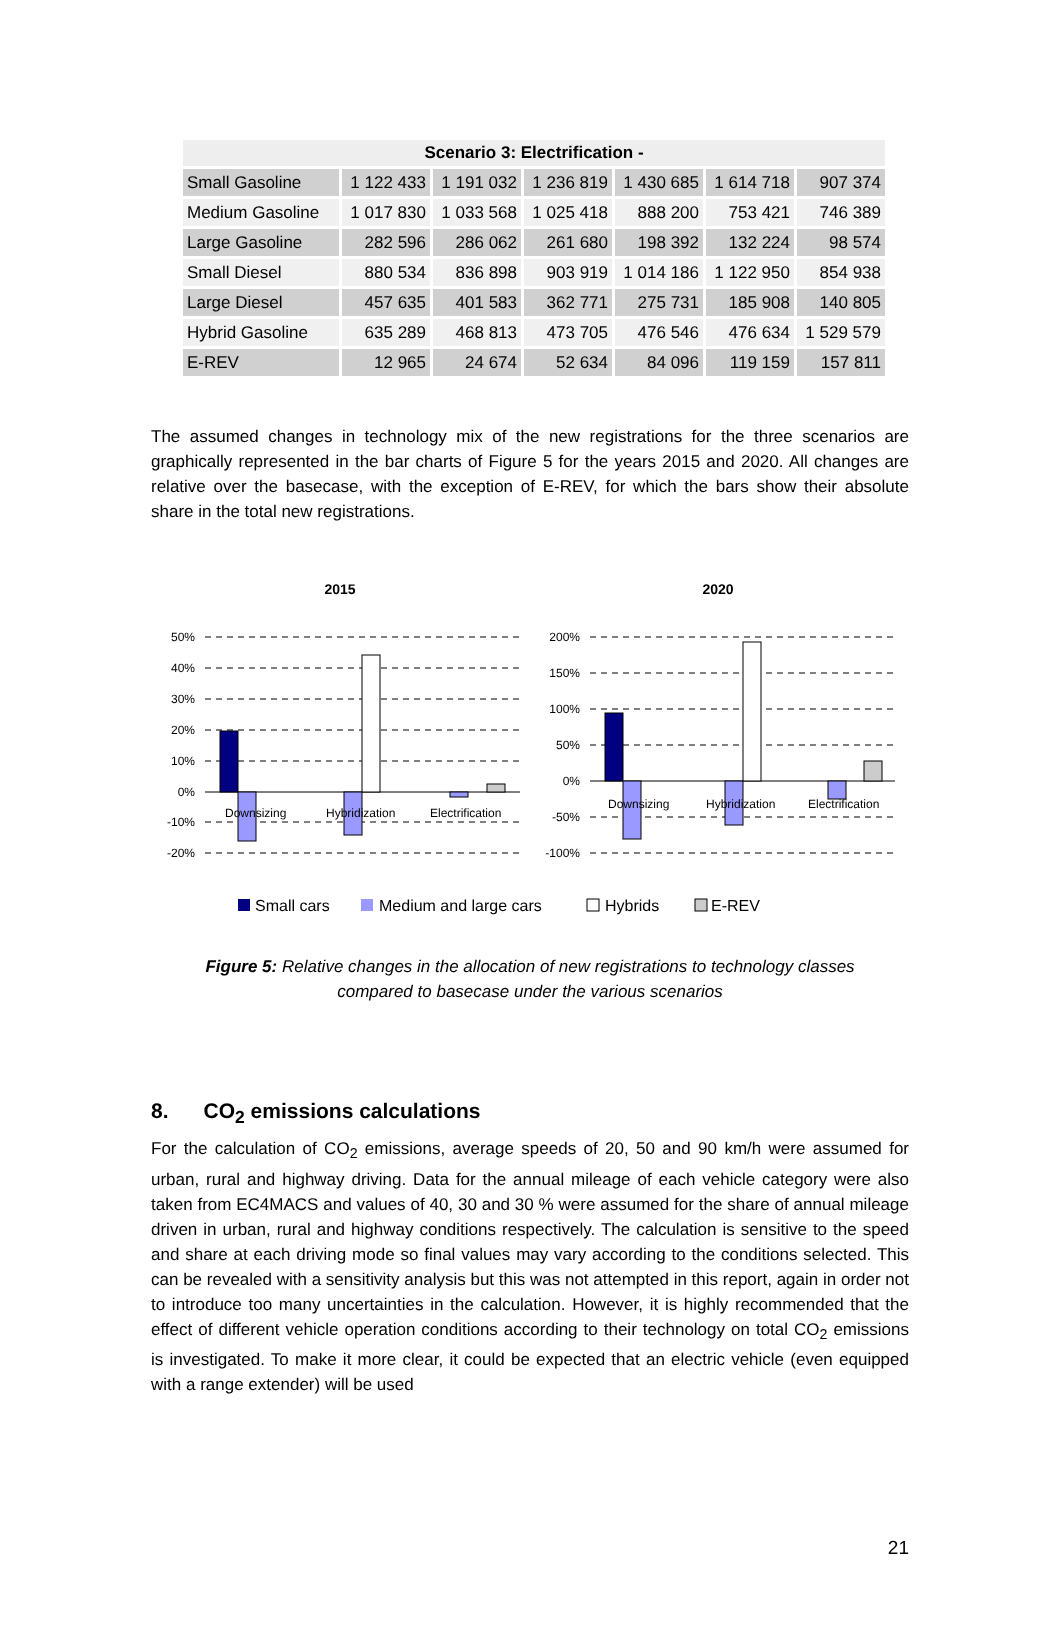| Scenario 3: Electrification - | | | | | | |
| --- | --- | --- | --- | --- | --- | --- |
| Small Gasoline | 1 122 433 | 1 191 032 | 1 236 819 | 1 430 685 | 1 614 718 | 907 374 |
| Medium Gasoline | 1 017 830 | 1 033 568 | 1 025 418 | 888 200 | 753 421 | 746 389 |
| Large Gasoline | 282 596 | 286 062 | 261 680 | 198 392 | 132 224 | 98 574 |
| Small Diesel | 880 534 | 836 898 | 903 919 | 1 014 186 | 1 122 950 | 854 938 |
| Large Diesel | 457 635 | 401 583 | 362 771 | 275 731 | 185 908 | 140 805 |
| Hybrid Gasoline | 635 289 | 468 813 | 473 705 | 476 546 | 476 634 | 1 529 579 |
| E-REV | 12 965 | 24 674 | 52 634 | 84 096 | 119 159 | 157 811 |
The assumed changes in technology mix of the new registrations for the three scenarios are graphically represented in the bar charts of Figure 5 for the years 2015 and 2020. All changes are relative over the basecase, with the exception of E-REV, for which the bars show their absolute share in the total new registrations.
2015
2020
50%
40%
30%
20%
10%
0%
-10%
-20%
200%
150%
100%
50%
0%
-50%
-100%
Downsizing
Hybridization
Electrification
Downsizing
Hybridization
Electrification
Small cars
Medium and large cars
Hybrids
E-REV
Figure 5: Relative changes in the allocation of new registrations to technology classes
compared to basecase under the various scenarios
8. CO<sub>2</sub> emissions calculations
For the calculation of CO<sub>2</sub> emissions, average speeds of 20, 50 and 90 km/h were assumed for urban, rural and highway driving. Data for the annual mileage of each vehicle category were also taken from EC4MACS and values of 40, 30 and 30 % were assumed for the share of annual mileage driven in urban, rural and highway conditions respectively. The calculation is sensitive to the speed and share at each driving mode so final values may vary according to the conditions selected. This can be revealed with a sensitivity analysis but this was not attempted in this report, again in order not to introduce too many uncertainties in the calculation. However, it is highly recommended that the effect of different vehicle operation conditions according to their technology on total CO<sub>2</sub> emissions is investigated. To make it more clear, it could be expected that an electric vehicle (even equipped with a range extender) will be used
21